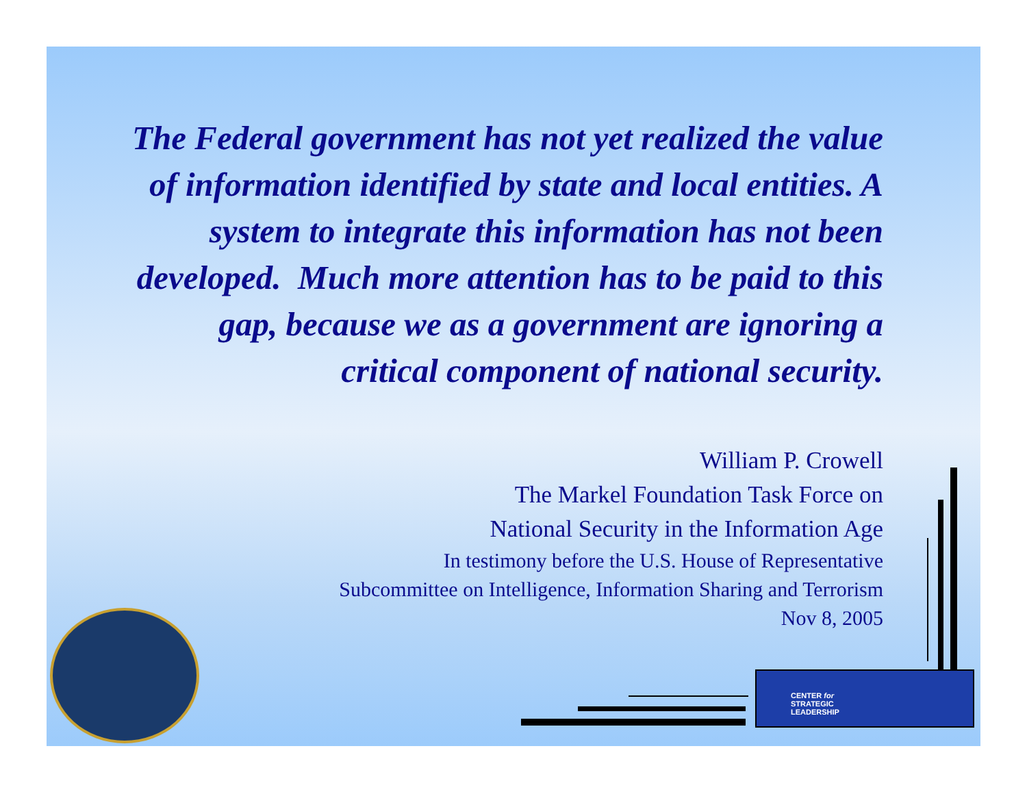The Federal government has not yet realized the value of information identified by state and local entities. A system to integrate this information has not been developed. Much more attention has to be paid to this gap, because we as a government are ignoring a critical component of national security.
William P. Crowell
The Markel Foundation Task Force on
National Security in the Information Age
In testimony before the U.S. House of Representative
Subcommittee on Intelligence, Information Sharing and Terrorism
Nov 8, 2005
CENTER for
STRATEGIC
LEADERSHIP